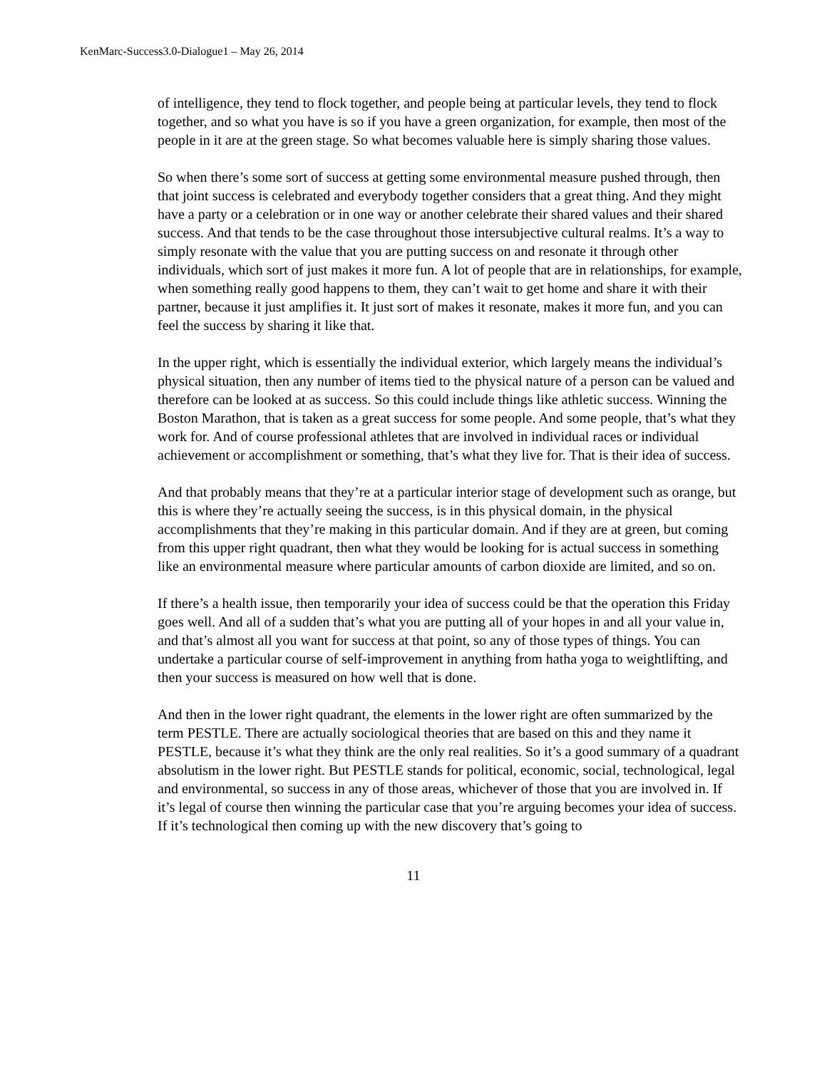KenMarc-Success3.0-Dialogue1 – May 26, 2014
of intelligence, they tend to flock together, and people being at particular levels, they tend to flock together, and so what you have is so if you have a green organization, for example, then most of the people in it are at the green stage. So what becomes valuable here is simply sharing those values.
So when there’s some sort of success at getting some environmental measure pushed through, then that joint success is celebrated and everybody together considers that a great thing. And they might have a party or a celebration or in one way or another celebrate their shared values and their shared success. And that tends to be the case throughout those intersubjective cultural realms. It’s a way to simply resonate with the value that you are putting success on and resonate it through other individuals, which sort of just makes it more fun. A lot of people that are in relationships, for example, when something really good happens to them, they can’t wait to get home and share it with their partner, because it just amplifies it. It just sort of makes it resonate, makes it more fun, and you can feel the success by sharing it like that.
In the upper right, which is essentially the individual exterior, which largely means the individual’s physical situation, then any number of items tied to the physical nature of a person can be valued and therefore can be looked at as success. So this could include things like athletic success. Winning the Boston Marathon, that is taken as a great success for some people. And some people, that’s what they work for. And of course professional athletes that are involved in individual races or individual achievement or accomplishment or something, that’s what they live for. That is their idea of success.
And that probably means that they’re at a particular interior stage of development such as orange, but this is where they’re actually seeing the success, is in this physical domain, in the physical accomplishments that they’re making in this particular domain. And if they are at green, but coming from this upper right quadrant, then what they would be looking for is actual success in something like an environmental measure where particular amounts of carbon dioxide are limited, and so on.
If there’s a health issue, then temporarily your idea of success could be that the operation this Friday goes well. And all of a sudden that’s what you are putting all of your hopes in and all your value in, and that’s almost all you want for success at that point, so any of those types of things. You can undertake a particular course of self-improvement in anything from hatha yoga to weightlifting, and then your success is measured on how well that is done.
And then in the lower right quadrant, the elements in the lower right are often summarized by the term PESTLE. There are actually sociological theories that are based on this and they name it PESTLE, because it’s what they think are the only real realities. So it’s a good summary of a quadrant absolutism in the lower right. But PESTLE stands for political, economic, social, technological, legal and environmental, so success in any of those areas, whichever of those that you are involved in. If it’s legal of course then winning the particular case that you’re arguing becomes your idea of success. If it’s technological then coming up with the new discovery that’s going to
11